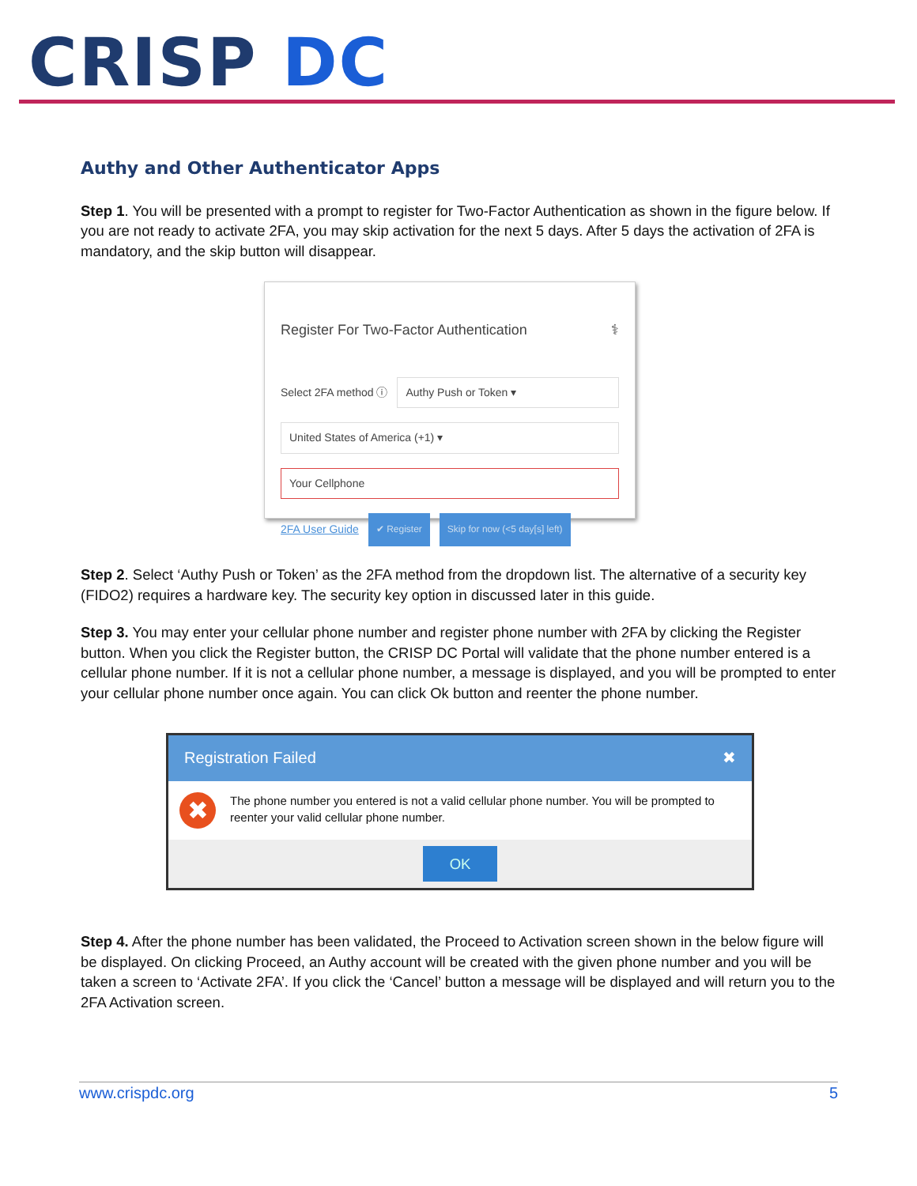CRISP DC
Authy and Other Authenticator Apps
Step 1. You will be presented with a prompt to register for Two-Factor Authentication as shown in the figure below. If you are not ready to activate 2FA, you may skip activation for the next 5 days. After 5 days the activation of 2FA is mandatory, and the skip button will disappear.
Register For Two-Factor Authentication ⚕
Select 2FA method ⓘ Authy Push or Token ▾
United States of America (+1) ▾
Your Cellphone
2FA User Guide ✔ Register Skip for now (<5 day[s] left)
Step 2. Select ‘Authy Push or Token’ as the 2FA method from the dropdown list. The alternative of a security key (FIDO2) requires a hardware key. The security key option in discussed later in this guide.
Step 3. You may enter your cellular phone number and register phone number with 2FA by clicking the Register button. When you click the Register button, the CRISP DC Portal will validate that the phone number entered is a cellular phone number. If it is not a cellular phone number, a message is displayed, and you will be prompted to enter your cellular phone number once again. You can click Ok button and reenter the phone number.
Registration Failed ✖
✖
The phone number you entered is not a valid cellular phone number. You will be prompted to reenter your valid cellular phone number.
OK
Step 4. After the phone number has been validated, the Proceed to Activation screen shown in the below figure will be displayed. On clicking Proceed, an Authy account will be created with the given phone number and you will be taken a screen to ‘Activate 2FA’. If you click the ‘Cancel’ button a message will be displayed and will return you to the 2FA Activation screen.
www.crispdc.org 5